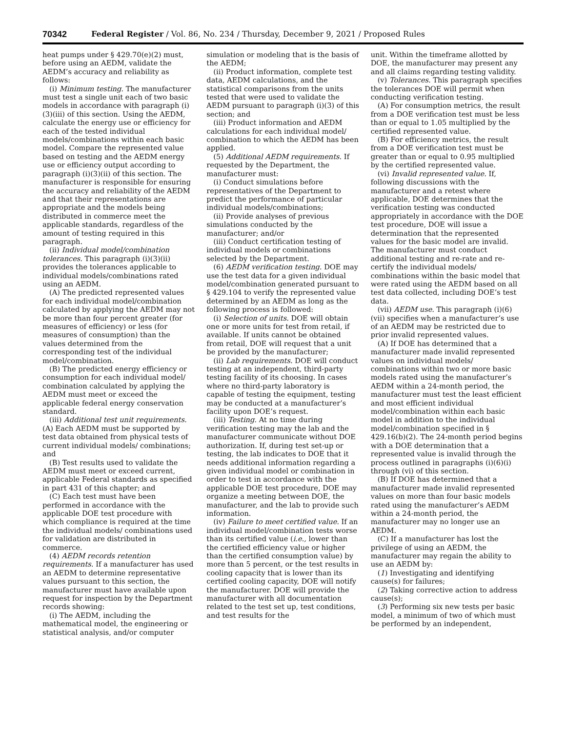70342 Federal Register / Vol. 86, No. 234 / Thursday, December 9, 2021 / Proposed Rules
heat pumps under § 429.70(e)(2) must, before using an AEDM, validate the AEDM’s accuracy and reliability as follows:
(i) Minimum testing. The manufacturer must test a single unit each of two basic models in accordance with paragraph (i)(3)(iii) of this section. Using the AEDM, calculate the energy use or efficiency for each of the tested individual models/combinations within each basic model. Compare the represented value based on testing and the AEDM energy use or efficiency output according to paragraph (i)(3)(ii) of this section. The manufacturer is responsible for ensuring the accuracy and reliability of the AEDM and that their representations are appropriate and the models being distributed in commerce meet the applicable standards, regardless of the amount of testing required in this paragraph.
(ii) Individual model/combination tolerances. This paragraph (i)(3)(ii) provides the tolerances applicable to individual models/combinations rated using an AEDM.
(A) The predicted represented values for each individual model/combination calculated by applying the AEDM may not be more than four percent greater (for measures of efficiency) or less (for measures of consumption) than the values determined from the corresponding test of the individual model/combination.
(B) The predicted energy efficiency or consumption for each individual model/ combination calculated by applying the AEDM must meet or exceed the applicable federal energy conservation standard.
(iii) Additional test unit requirements. (A) Each AEDM must be supported by test data obtained from physical tests of current individual models/ combinations; and
(B) Test results used to validate the AEDM must meet or exceed current, applicable Federal standards as specified in part 431 of this chapter; and
(C) Each test must have been performed in accordance with the applicable DOE test procedure with which compliance is required at the time the individual models/ combinations used for validation are distributed in commerce.
(4) AEDM records retention requirements. If a manufacturer has used an AEDM to determine representative values pursuant to this section, the manufacturer must have available upon request for inspection by the Department records showing:
(i) The AEDM, including the mathematical model, the engineering or statistical analysis, and/or computer
simulation or modeling that is the basis of the AEDM;
(ii) Product information, complete test data, AEDM calculations, and the statistical comparisons from the units tested that were used to validate the AEDM pursuant to paragraph (i)(3) of this section; and
(iii) Product information and AEDM calculations for each individual model/ combination to which the AEDM has been applied.
(5) Additional AEDM requirements. If requested by the Department, the manufacturer must:
(i) Conduct simulations before representatives of the Department to predict the performance of particular individual models/combinations;
(ii) Provide analyses of previous simulations conducted by the manufacturer; and/or
(iii) Conduct certification testing of individual models or combinations selected by the Department.
(6) AEDM verification testing. DOE may use the test data for a given individual model/combination generated pursuant to § 429.104 to verify the represented value determined by an AEDM as long as the following process is followed:
(i) Selection of units. DOE will obtain one or more units for test from retail, if available. If units cannot be obtained from retail, DOE will request that a unit be provided by the manufacturer;
(ii) Lab requirements. DOE will conduct testing at an independent, third-party testing facility of its choosing. In cases where no third-party laboratory is capable of testing the equipment, testing may be conducted at a manufacturer’s facility upon DOE’s request.
(iii) Testing. At no time during verification testing may the lab and the manufacturer communicate without DOE authorization. If, during test set-up or testing, the lab indicates to DOE that it needs additional information regarding a given individual model or combination in order to test in accordance with the applicable DOE test procedure, DOE may organize a meeting between DOE, the manufacturer, and the lab to provide such information.
(iv) Failure to meet certified value. If an individual model/combination tests worse than its certified value (i.e., lower than the certified efficiency value or higher than the certified consumption value) by more than 5 percent, or the test results in cooling capacity that is lower than its certified cooling capacity, DOE will notify the manufacturer. DOE will provide the manufacturer with all documentation related to the test set up, test conditions, and test results for the
unit. Within the timeframe allotted by DOE, the manufacturer may present any and all claims regarding testing validity.
(v) Tolerances. This paragraph specifies the tolerances DOE will permit when conducting verification testing.
(A) For consumption metrics, the result from a DOE verification test must be less than or equal to 1.05 multiplied by the certified represented value.
(B) For efficiency metrics, the result from a DOE verification test must be greater than or equal to 0.95 multiplied by the certified represented value.
(vi) Invalid represented value. If, following discussions with the manufacturer and a retest where applicable, DOE determines that the verification testing was conducted appropriately in accordance with the DOE test procedure, DOE will issue a determination that the represented values for the basic model are invalid. The manufacturer must conduct additional testing and re-rate and re-certify the individual models/ combinations within the basic model that were rated using the AEDM based on all test data collected, including DOE’s test data.
(vii) AEDM use. This paragraph (i)(6)(vii) specifies when a manufacturer’s use of an AEDM may be restricted due to prior invalid represented values.
(A) If DOE has determined that a manufacturer made invalid represented values on individual models/ combinations within two or more basic models rated using the manufacturer’s AEDM within a 24-month period, the manufacturer must test the least efficient and most efficient individual model/combination within each basic model in addition to the individual model/combination specified in § 429.16(b)(2). The 24-month period begins with a DOE determination that a represented value is invalid through the process outlined in paragraphs (i)(6)(i) through (vi) of this section.
(B) If DOE has determined that a manufacturer made invalid represented values on more than four basic models rated using the manufacturer’s AEDM within a 24-month period, the manufacturer may no longer use an AEDM.
(C) If a manufacturer has lost the privilege of using an AEDM, the manufacturer may regain the ability to use an AEDM by:
(1) Investigating and identifying cause(s) for failures;
(2) Taking corrective action to address cause(s);
(3) Performing six new tests per basic model, a minimum of two of which must be performed by an independent,